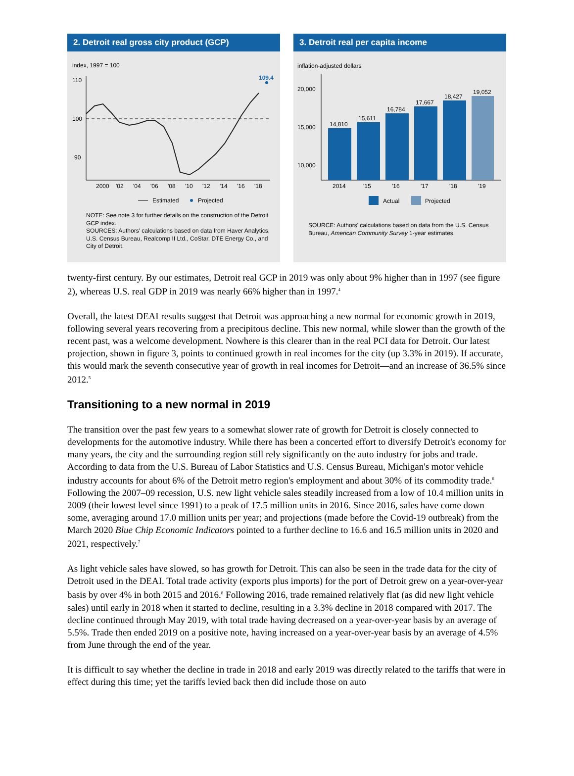2. Detroit real gross city product (GCP)
index, 1997 = 100
110
100
90
109.4
2000
'02
'04
'06
'08
'10
'12
'14
'16
'18
Estimated
Projected
NOTE: See note 3 for further details on the construction of the Detroit GCP index.
SOURCES: Authors' calculations based on data from Haver Analytics, U.S. Census Bureau, Realcomp II Ltd., CoStar, DTE Energy Co., and City of Detroit.
3. Detroit real per capita income
inflation-adjusted dollars
20,000
15,000
10,000
14,810
15,611
16,784
17,667
18,427
19,052
2014
'15
'16
'17
'18
'19
Actual
Projected
SOURCE: Authors' calculations based on data from the U.S. Census Bureau, American Community Survey 1-year estimates.
twenty-first century. By our estimates, Detroit real GCP in 2019 was only about 9% higher than in 1997 (see figure 2), whereas U.S. real GDP in 2019 was nearly 66% higher than in 1997.<sup>4</sup>
Overall, the latest DEAI results suggest that Detroit was approaching a new normal for economic growth in 2019, following several years recovering from a precipitous decline. This new normal, while slower than the growth of the recent past, was a welcome development. Nowhere is this clearer than in the real PCI data for Detroit. Our latest projection, shown in figure 3, points to continued growth in real incomes for the city (up 3.3% in 2019). If accurate, this would mark the seventh consecutive year of growth in real incomes for Detroit—and an increase of 36.5% since 2012.<sup>5</sup>
Transitioning to a new normal in 2019
The transition over the past few years to a somewhat slower rate of growth for Detroit is closely connected to developments for the automotive industry. While there has been a concerted effort to diversify Detroit's economy for many years, the city and the surrounding region still rely significantly on the auto industry for jobs and trade. According to data from the U.S. Bureau of Labor Statistics and U.S. Census Bureau, Michigan's motor vehicle industry accounts for about 6% of the Detroit metro region's employment and about 30% of its commodity trade.<sup>6</sup> Following the 2007–09 recession, U.S. new light vehicle sales steadily increased from a low of 10.4 million units in 2009 (their lowest level since 1991) to a peak of 17.5 million units in 2016. Since 2016, sales have come down some, averaging around 17.0 million units per year; and projections (made before the Covid-19 outbreak) from the March 2020 Blue Chip Economic Indicators pointed to a further decline to 16.6 and 16.5 million units in 2020 and 2021, respectively.<sup>7</sup>
As light vehicle sales have slowed, so has growth for Detroit. This can also be seen in the trade data for the city of Detroit used in the DEAI. Total trade activity (exports plus imports) for the port of Detroit grew on a year-over-year basis by over 4% in both 2015 and 2016.<sup>8</sup> Following 2016, trade remained relatively flat (as did new light vehicle sales) until early in 2018 when it started to decline, resulting in a 3.3% decline in 2018 compared with 2017. The decline continued through May 2019, with total trade having decreased on a year-over-year basis by an average of 5.5%. Trade then ended 2019 on a positive note, having increased on a year-over-year basis by an average of 4.5% from June through the end of the year.
It is difficult to say whether the decline in trade in 2018 and early 2019 was directly related to the tariffs that were in effect during this time; yet the tariffs levied back then did include those on auto